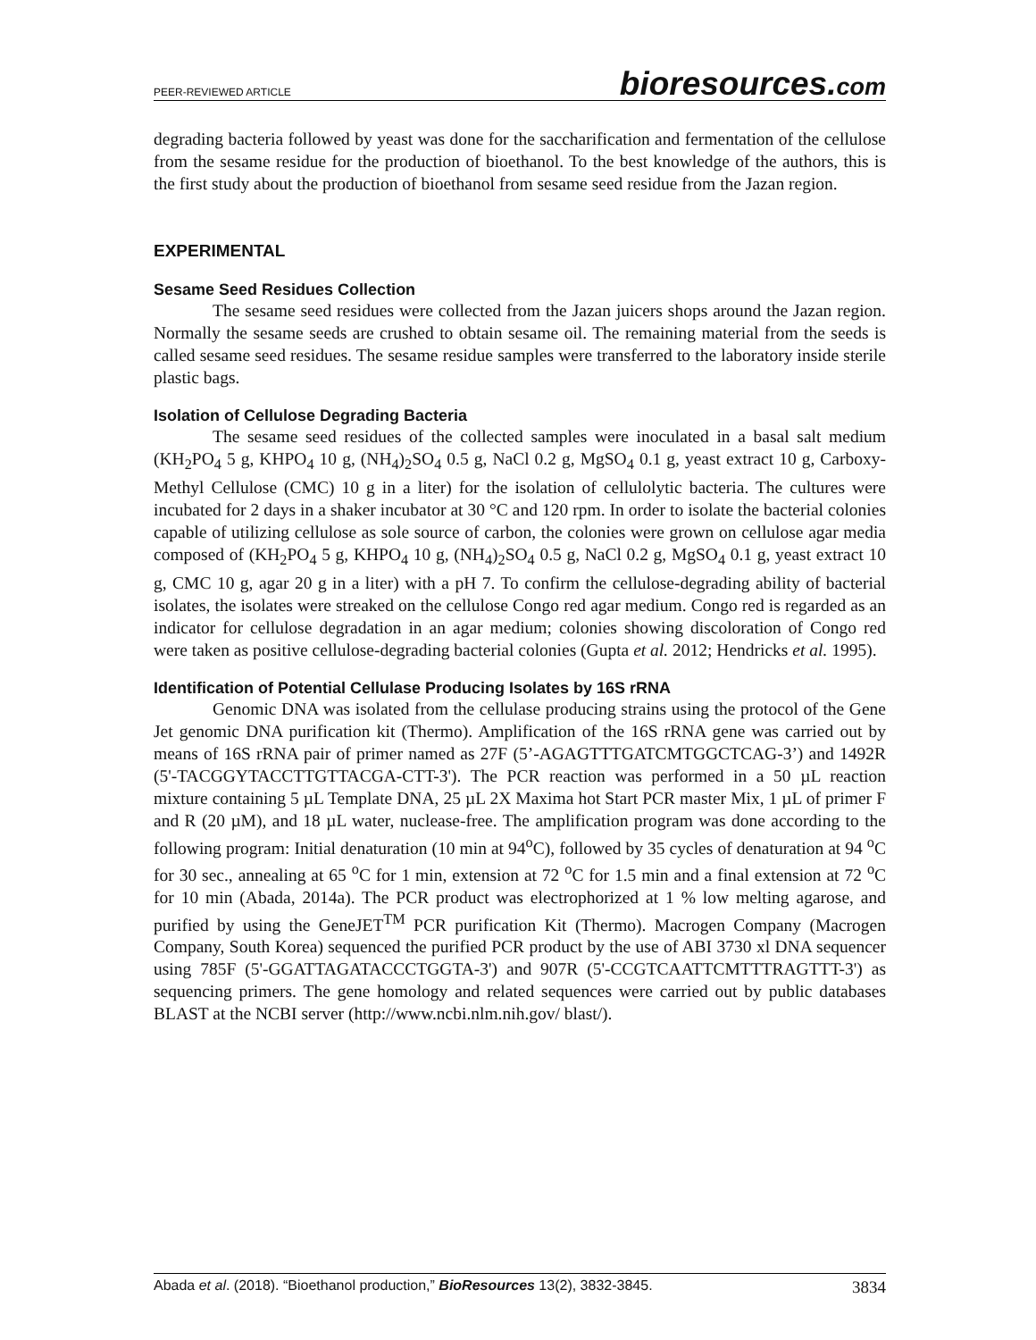PEER-REVIEWED ARTICLE bioresources.com
degrading bacteria followed by yeast was done for the saccharification and fermentation of the cellulose from the sesame residue for the production of bioethanol. To the best knowledge of the authors, this is the first study about the production of bioethanol from sesame seed residue from the Jazan region.
EXPERIMENTAL
Sesame Seed Residues Collection
The sesame seed residues were collected from the Jazan juicers shops around the Jazan region. Normally the sesame seeds are crushed to obtain sesame oil. The remaining material from the seeds is called sesame seed residues. The sesame residue samples were transferred to the laboratory inside sterile plastic bags.
Isolation of Cellulose Degrading Bacteria
The sesame seed residues of the collected samples were inoculated in a basal salt medium (KH<sub>2</sub>PO<sub>4</sub> 5 g, KHPO<sub>4</sub> 10 g, (NH<sub>4</sub>)<sub>2</sub>SO<sub>4</sub> 0.5 g, NaCl 0.2 g, MgSO<sub>4</sub> 0.1 g, yeast extract 10 g, Carboxy-Methyl Cellulose (CMC) 10 g in a liter) for the isolation of cellulolytic bacteria. The cultures were incubated for 2 days in a shaker incubator at 30 °C and 120 rpm. In order to isolate the bacterial colonies capable of utilizing cellulose as sole source of carbon, the colonies were grown on cellulose agar media composed of (KH<sub>2</sub>PO<sub>4</sub> 5 g, KHPO<sub>4</sub> 10 g, (NH<sub>4</sub>)<sub>2</sub>SO<sub>4</sub> 0.5 g, NaCl 0.2 g, MgSO<sub>4</sub> 0.1 g, yeast extract 10 g, CMC 10 g, agar 20 g in a liter) with a pH 7. To confirm the cellulose-degrading ability of bacterial isolates, the isolates were streaked on the cellulose Congo red agar medium. Congo red is regarded as an indicator for cellulose degradation in an agar medium; colonies showing discoloration of Congo red were taken as positive cellulose-degrading bacterial colonies (Gupta et al. 2012; Hendricks et al. 1995).
Identification of Potential Cellulase Producing Isolates by 16S rRNA
Genomic DNA was isolated from the cellulase producing strains using the protocol of the Gene Jet genomic DNA purification kit (Thermo). Amplification of the 16S rRNA gene was carried out by means of 16S rRNA pair of primer named as 27F (5’-AGAGTTTGATCMTGGCTCAG-3’) and 1492R (5'-TACGGYTACCTTGTTACGA-CTT-3'). The PCR reaction was performed in a 50 µL reaction mixture containing 5 µL Template DNA, 25 µL 2X Maxima hot Start PCR master Mix, 1 µL of primer F and R (20 µM), and 18 µL water, nuclease-free. The amplification program was done according to the following program: Initial denaturation (10 min at 94<sup>o</sup>C), followed by 35 cycles of denaturation at 94 <sup>o</sup>C for 30 sec., annealing at 65 <sup>o</sup>C for 1 min, extension at 72 <sup>o</sup>C for 1.5 min and a final extension at 72 <sup>o</sup>C for 10 min (Abada, 2014a). The PCR product was electrophorized at 1 % low melting agarose, and purified by using the GeneJET<sup>TM</sup> PCR purification Kit (Thermo). Macrogen Company (Macrogen Company, South Korea) sequenced the purified PCR product by the use of ABI 3730 xl DNA sequencer using 785F (5'-GGATTAGATACCCTGGTA-3') and 907R (5'-CCGTCAATTCMTTTRAGTTT-3') as sequencing primers. The gene homology and related sequences were carried out by public databases BLAST at the NCBI server (http://www.ncbi.nlm.nih.gov/ blast/).
Abada et al. (2018). “Bioethanol production,” BioResources 13(2), 3832-3845. 3834